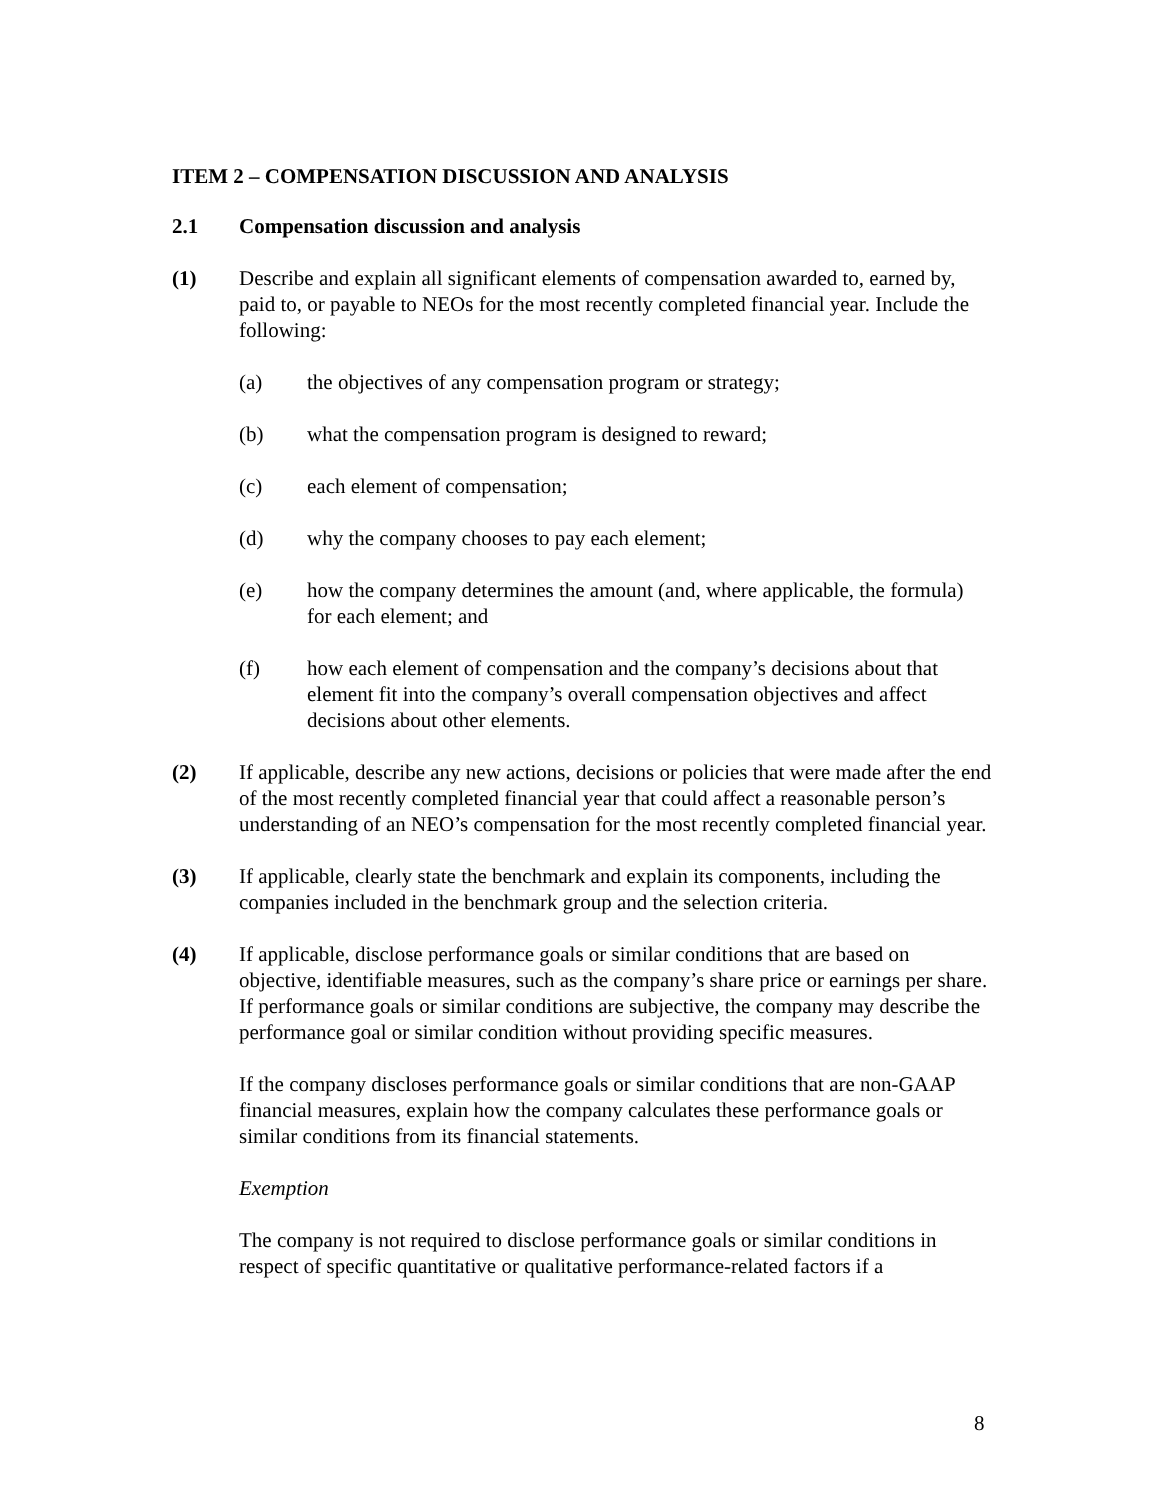ITEM 2 – COMPENSATION DISCUSSION AND ANALYSIS
2.1 Compensation discussion and analysis
(1) Describe and explain all significant elements of compensation awarded to, earned by, paid to, or payable to NEOs for the most recently completed financial year. Include the following:
(a) the objectives of any compensation program or strategy;
(b) what the compensation program is designed to reward;
(c) each element of compensation;
(d) why the company chooses to pay each element;
(e) how the company determines the amount (and, where applicable, the formula) for each element; and
(f) how each element of compensation and the company’s decisions about that element fit into the company’s overall compensation objectives and affect decisions about other elements.
(2) If applicable, describe any new actions, decisions or policies that were made after the end of the most recently completed financial year that could affect a reasonable person’s understanding of an NEO’s compensation for the most recently completed financial year.
(3) If applicable, clearly state the benchmark and explain its components, including the companies included in the benchmark group and the selection criteria.
(4) If applicable, disclose performance goals or similar conditions that are based on objective, identifiable measures, such as the company’s share price or earnings per share. If performance goals or similar conditions are subjective, the company may describe the performance goal or similar condition without providing specific measures.
If the company discloses performance goals or similar conditions that are non-GAAP financial measures, explain how the company calculates these performance goals or similar conditions from its financial statements.
Exemption
The company is not required to disclose performance goals or similar conditions in respect of specific quantitative or qualitative performance-related factors if a
8